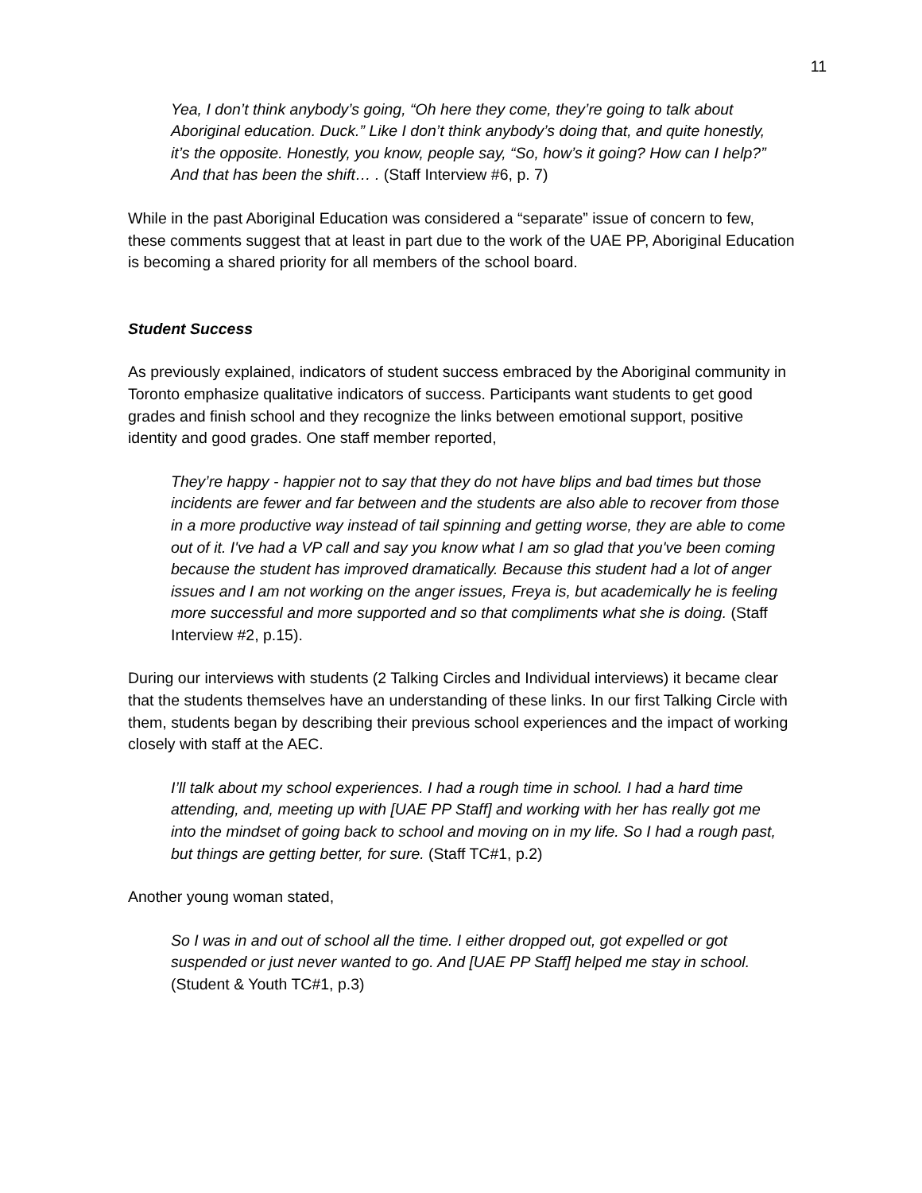11
Yea, I don’t think anybody’s going, “Oh here they come, they’re going to talk about Aboriginal education. Duck.” Like I don’t think anybody’s doing that, and quite honestly, it’s the opposite. Honestly, you know, people say, “So, how’s it going? How can I help?” And that has been the shift… . (Staff Interview #6, p. 7)
While in the past Aboriginal Education was considered a “separate” issue of concern to few, these comments suggest that at least in part due to the work of the UAE PP, Aboriginal Education is becoming a shared priority for all members of the school board.
Student Success
As previously explained, indicators of student success embraced by the Aboriginal community in Toronto emphasize qualitative indicators of success. Participants want students to get good grades and finish school and they recognize the links between emotional support, positive identity and good grades. One staff member reported,
They’re happy - happier not to say that they do not have blips and bad times but those incidents are fewer and far between and the students are also able to recover from those in a more productive way instead of tail spinning and getting worse, they are able to come out of it. I've had a VP call and say you know what I am so glad that you've been coming because the student has improved dramatically. Because this student had a lot of anger issues and I am not working on the anger issues, Freya is, but academically he is feeling more successful and more supported and so that compliments what she is doing. (Staff Interview #2, p.15).
During our interviews with students (2 Talking Circles and Individual interviews) it became clear that the students themselves have an understanding of these links. In our first Talking Circle with them, students began by describing their previous school experiences and the impact of working closely with staff at the AEC.
I’ll talk about my school experiences. I had a rough time in school. I had a hard time attending, and, meeting up with [UAE PP Staff] and working with her has really got me into the mindset of going back to school and moving on in my life. So I had a rough past, but things are getting better, for sure. (Staff TC#1, p.2)
Another young woman stated,
So I was in and out of school all the time. I either dropped out, got expelled or got suspended or just never wanted to go. And [UAE PP Staff] helped me stay in school. (Student & Youth TC#1, p.3)